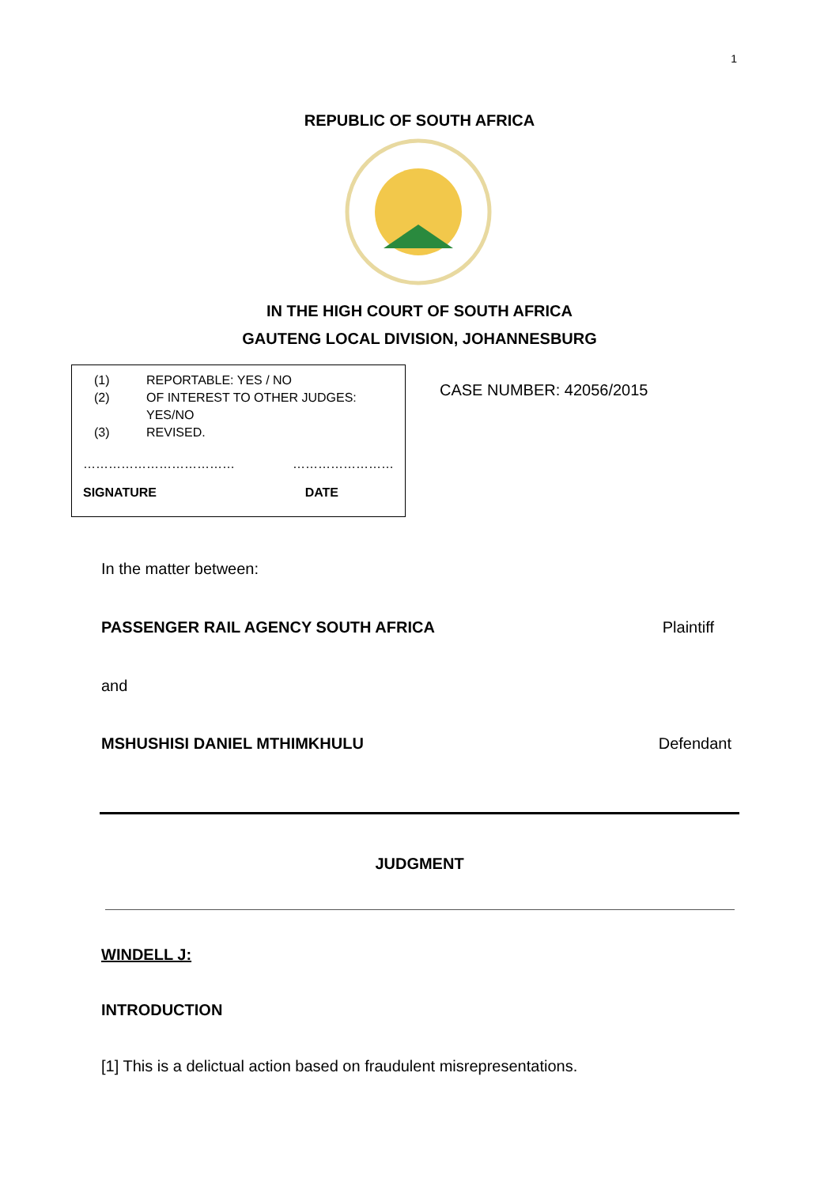1
REPUBLIC OF SOUTH AFRICA
IN THE HIGH COURT OF SOUTH AFRICA
GAUTENG LOCAL DIVISION, JOHANNESBURG
(1) REPORTABLE: YES / NO
(2) OF INTEREST TO OTHER JUDGES:
YES/NO
(3) REVISED.
……………………………… ……………………
SIGNATURE DATE
CASE NUMBER: 42056/2015
In the matter between:
PASSENGER RAIL AGENCY SOUTH AFRICA Plaintiff
and
MSHUSHISI DANIEL MTHIMKHULU Defendant
JUDGMENT
WINDELL J:
INTRODUCTION
[1] This is a delictual action based on fraudulent misrepresentations.